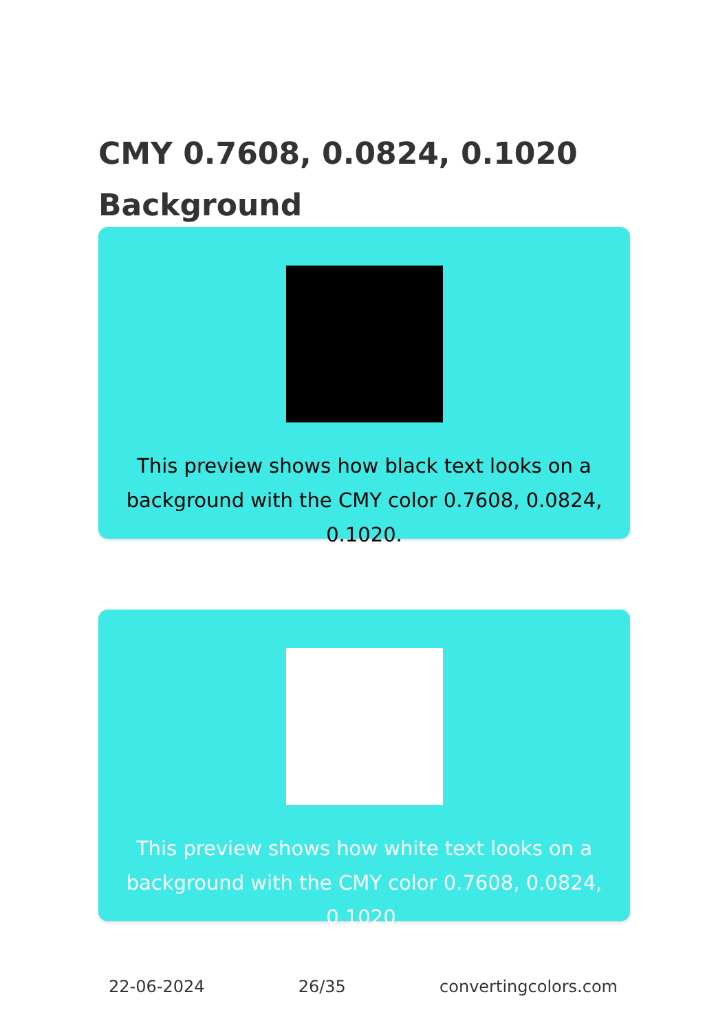CMY 0.7608, 0.0824, 0.1020 Background
This preview shows how black text looks on a background with the CMY color 0.7608, 0.0824, 0.1020.
This preview shows how white text looks on a background with the CMY color 0.7608, 0.0824, 0.1020.
22-06-2024 26/35 convertingcolors.com